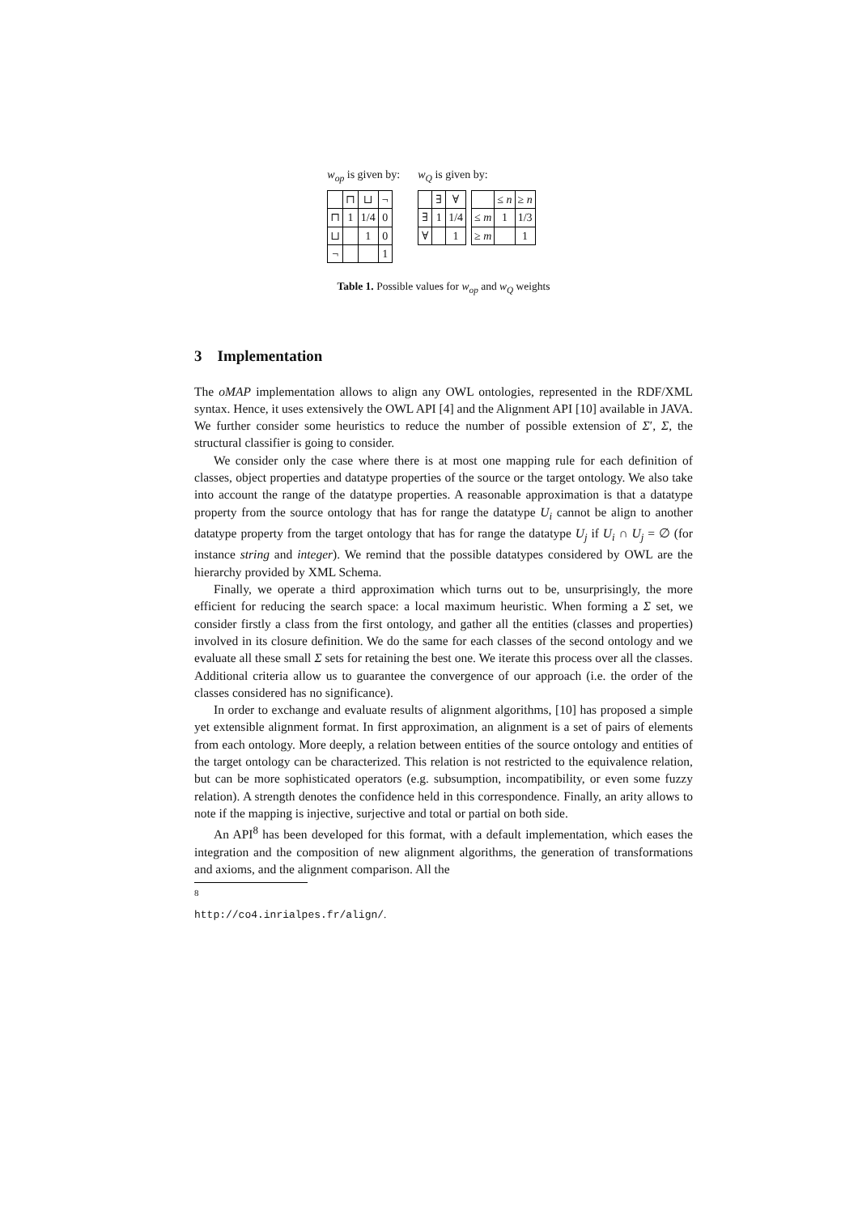w<sub>op</sub> is given by:
| | ⊓ | ⊔ | ¬ |
| ⊓ | 1 | 1/4 | 0 |
| ⊔ | | 1 | 0 |
| ¬ | | | 1 |
w<sub>Q</sub> is given by:
| | ∃ | ∀ |
| ∃ | 1 | 1/4 |
| ∀ | | 1 |
| | ≤ n | ≥ n |
| ≤ m | 1 | 1/3 |
| ≥ m | | 1 |
Table 1. Possible values for w<sub>op</sub> and w<sub>Q</sub> weights
3 Implementation
The oMAP implementation allows to align any OWL ontologies, represented in the RDF/XML syntax. Hence, it uses extensively the OWL API [4] and the Alignment API [10] available in JAVA. We further consider some heuristics to reduce the number of possible extension of Σ′, Σ, the structural classifier is going to consider.
We consider only the case where there is at most one mapping rule for each definition of classes, object properties and datatype properties of the source or the target ontology. We also take into account the range of the datatype properties. A reasonable approximation is that a datatype property from the source ontology that has for range the datatype U<sub>i</sub> cannot be align to another datatype property from the target ontology that has for range the datatype U<sub>j</sub> if U<sub>i</sub> ∩ U<sub>j</sub> = ∅ (for instance string and integer). We remind that the possible datatypes considered by OWL are the hierarchy provided by XML Schema.
Finally, we operate a third approximation which turns out to be, unsurprisingly, the more efficient for reducing the search space: a local maximum heuristic. When forming a Σ set, we consider firstly a class from the first ontology, and gather all the entities (classes and properties) involved in its closure definition. We do the same for each classes of the second ontology and we evaluate all these small Σ sets for retaining the best one. We iterate this process over all the classes. Additional criteria allow us to guarantee the convergence of our approach (i.e. the order of the classes considered has no significance).
In order to exchange and evaluate results of alignment algorithms, [10] has proposed a simple yet extensible alignment format. In first approximation, an alignment is a set of pairs of elements from each ontology. More deeply, a relation between entities of the source ontology and entities of the target ontology can be characterized. This relation is not restricted to the equivalence relation, but can be more sophisticated operators (e.g. subsumption, incompatibility, or even some fuzzy relation). A strength denotes the confidence held in this correspondence. Finally, an arity allows to note if the mapping is injective, surjective and total or partial on both side.
An API<sup>8</sup> has been developed for this format, with a default implementation, which eases the integration and the composition of new alignment algorithms, the generation of transformations and axioms, and the alignment comparison. All the
<sup>8</sup> http://co4.inrialpes.fr/align/.